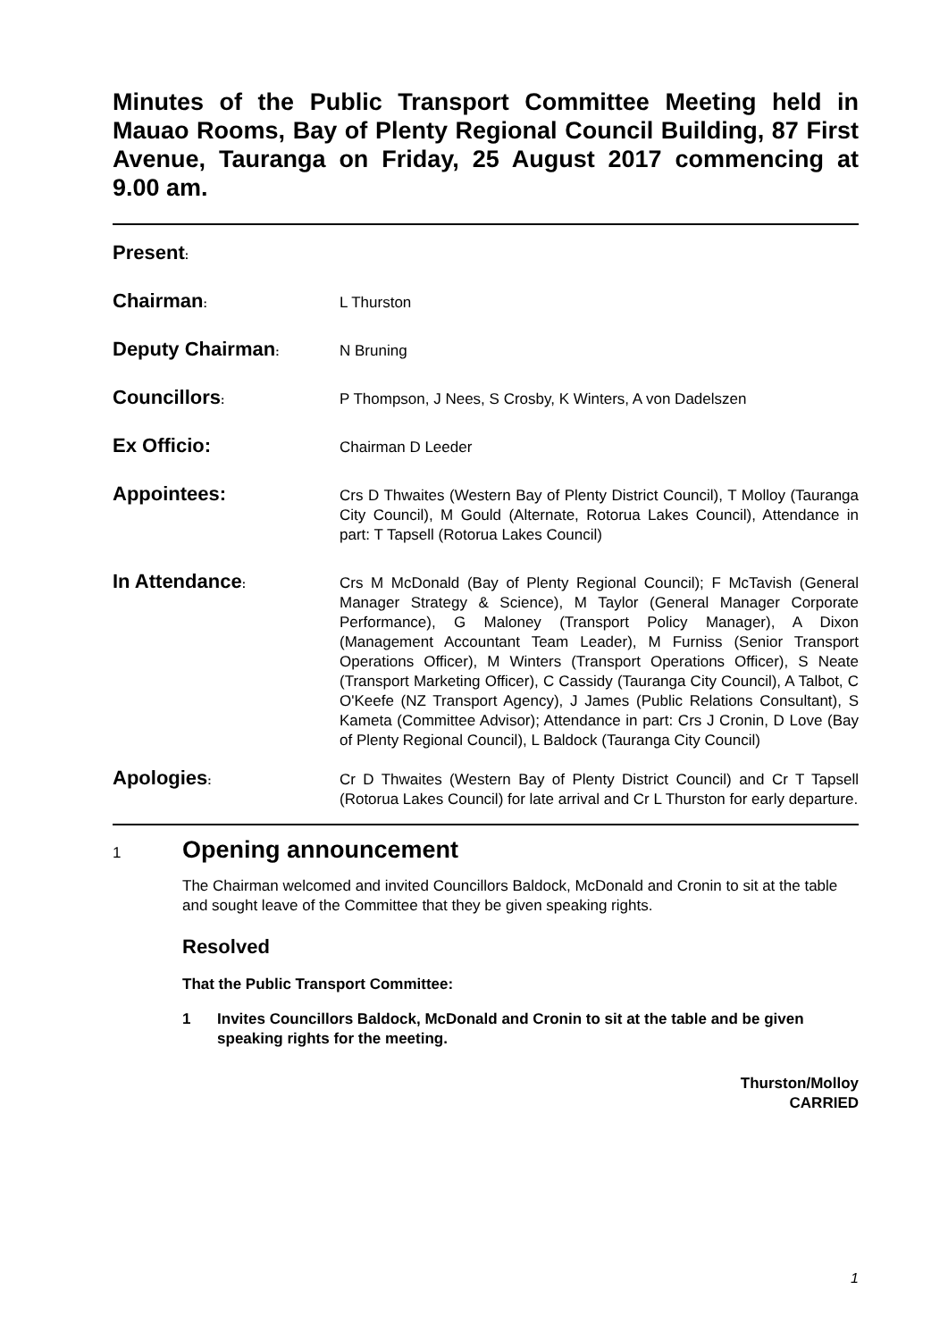Minutes of the Public Transport Committee Meeting held in Mauao Rooms, Bay of Plenty Regional Council Building, 87 First Avenue, Tauranga on Friday, 25 August 2017 commencing at 9.00 am.
Present:
Chairman:
L Thurston
Deputy Chairman:
N Bruning
Councillors:
P Thompson, J Nees, S Crosby, K Winters, A von Dadelszen
Ex Officio:
Chairman D Leeder
Appointees:
Crs D Thwaites (Western Bay of Plenty District Council), T Molloy (Tauranga City Council), M Gould (Alternate, Rotorua Lakes Council), Attendance in part: T Tapsell (Rotorua Lakes Council)
In Attendance:
Crs M McDonald (Bay of Plenty Regional Council); F McTavish (General Manager Strategy & Science), M Taylor (General Manager Corporate Performance), G Maloney (Transport Policy Manager), A Dixon (Management Accountant Team Leader), M Furniss (Senior Transport Operations Officer), M Winters (Transport Operations Officer), S Neate (Transport Marketing Officer), C Cassidy (Tauranga City Council), A Talbot, C O'Keefe (NZ Transport Agency), J James (Public Relations Consultant), S Kameta (Committee Advisor); Attendance in part: Crs J Cronin, D Love (Bay of Plenty Regional Council), L Baldock (Tauranga City Council)
Apologies:
Cr D Thwaites (Western Bay of Plenty District Council) and Cr T Tapsell (Rotorua Lakes Council) for late arrival and Cr L Thurston for early departure.
1
Opening announcement
The Chairman welcomed and invited Councillors Baldock, McDonald and Cronin to sit at the table and sought leave of the Committee that they be given speaking rights.
Resolved
That the Public Transport Committee:
1 Invites Councillors Baldock, McDonald and Cronin to sit at the table and be given speaking rights for the meeting.
Thurston/Molloy
CARRIED
1